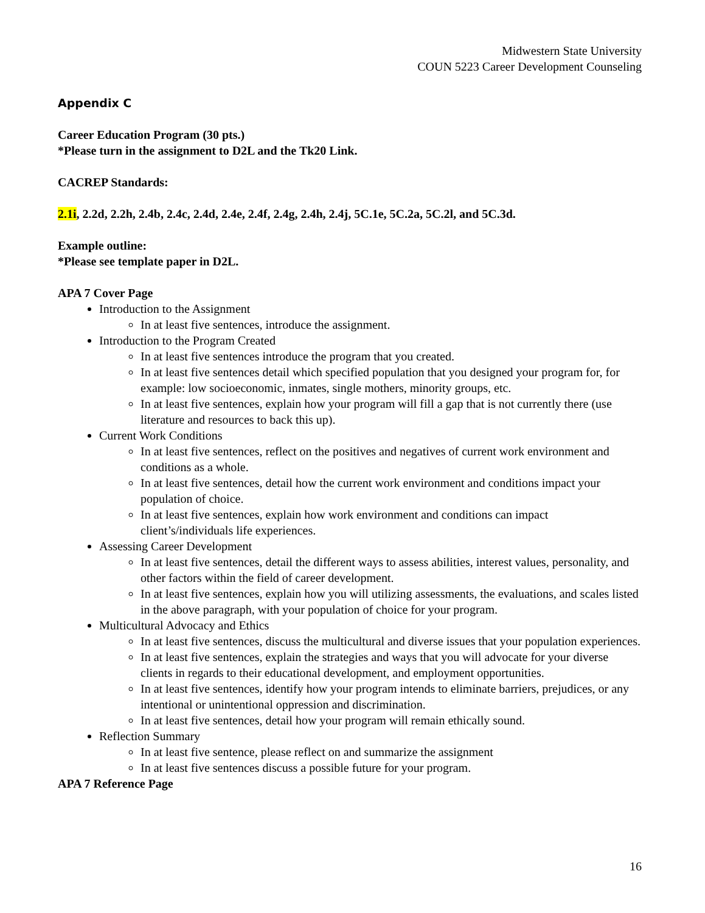Midwestern State University
COUN 5223 Career Development Counseling
Appendix C
Career Education Program (30 pts.)
*Please turn in the assignment to D2L and the Tk20 Link.
CACREP Standards:
2.1i, 2.2d, 2.2h, 2.4b, 2.4c, 2.4d, 2.4e, 2.4f, 2.4g, 2.4h, 2.4j, 5C.1e, 5C.2a, 5C.2l, and 5C.3d.
Example outline:
*Please see template paper in D2L.
APA 7 Cover Page
Introduction to the Assignment
In at least five sentences, introduce the assignment.
Introduction to the Program Created
In at least five sentences introduce the program that you created.
In at least five sentences detail which specified population that you designed your program for, for example: low socioeconomic, inmates, single mothers, minority groups, etc.
In at least five sentences, explain how your program will fill a gap that is not currently there (use literature and resources to back this up).
Current Work Conditions
In at least five sentences, reflect on the positives and negatives of current work environment and conditions as a whole.
In at least five sentences, detail how the current work environment and conditions impact your population of choice.
In at least five sentences, explain how work environment and conditions can impact client’s/individuals life experiences.
Assessing Career Development
In at least five sentences, detail the different ways to assess abilities, interest values, personality, and other factors within the field of career development.
In at least five sentences, explain how you will utilizing assessments, the evaluations, and scales listed in the above paragraph, with your population of choice for your program.
Multicultural Advocacy and Ethics
In at least five sentences, discuss the multicultural and diverse issues that your population experiences.
In at least five sentences, explain the strategies and ways that you will advocate for your diverse clients in regards to their educational development, and employment opportunities.
In at least five sentences, identify how your program intends to eliminate barriers, prejudices, or any intentional or unintentional oppression and discrimination.
In at least five sentences, detail how your program will remain ethically sound.
Reflection Summary
In at least five sentence, please reflect on and summarize the assignment
In at least five sentences discuss a possible future for your program.
APA 7 Reference Page
16